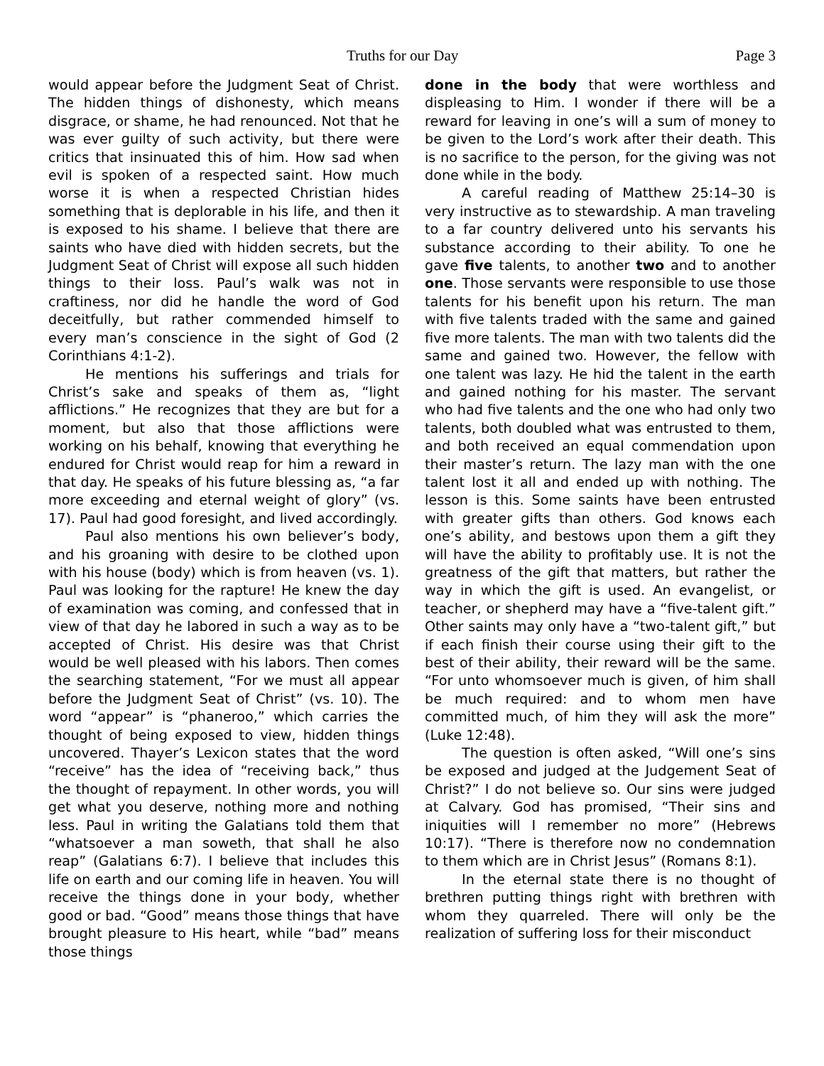Truths for our Day Page 3
would appear before the Judgment Seat of Christ. The hidden things of dishonesty, which means disgrace, or shame, he had renounced. Not that he was ever guilty of such activity, but there were critics that insinuated this of him. How sad when evil is spoken of a respected saint. How much worse it is when a respected Christian hides something that is deplorable in his life, and then it is exposed to his shame. I believe that there are saints who have died with hidden secrets, but the Judgment Seat of Christ will expose all such hidden things to their loss. Paul’s walk was not in craftiness, nor did he handle the word of God deceitfully, but rather commended himself to every man’s conscience in the sight of God (2 Corinthians 4:1-2).
He mentions his sufferings and trials for Christ’s sake and speaks of them as, “light afflictions.” He recognizes that they are but for a moment, but also that those afflictions were working on his behalf, knowing that everything he endured for Christ would reap for him a reward in that day. He speaks of his future blessing as, “a far more exceeding and eternal weight of glory” (vs. 17). Paul had good foresight, and lived accordingly.
Paul also mentions his own believer’s body, and his groaning with desire to be clothed upon with his house (body) which is from heaven (vs. 1). Paul was looking for the rapture! He knew the day of examination was coming, and confessed that in view of that day he labored in such a way as to be accepted of Christ. His desire was that Christ would be well pleased with his labors. Then comes the searching statement, “For we must all appear before the Judgment Seat of Christ” (vs. 10). The word “appear” is “phaneroo,” which carries the thought of being exposed to view, hidden things uncovered. Thayer’s Lexicon states that the word “receive” has the idea of “receiving back,” thus the thought of repayment. In other words, you will get what you deserve, nothing more and nothing less. Paul in writing the Galatians told them that “whatsoever a man soweth, that shall he also reap” (Galatians 6:7). I believe that includes this life on earth and our coming life in heaven. You will receive the things done in your body, whether good or bad. “Good” means those things that have brought pleasure to His heart, while “bad” means those things
done in the body that were worthless and displeasing to Him. I wonder if there will be a reward for leaving in one’s will a sum of money to be given to the Lord’s work after their death. This is no sacrifice to the person, for the giving was not done while in the body.
A careful reading of Matthew 25:14–30 is very instructive as to stewardship. A man traveling to a far country delivered unto his servants his substance according to their ability. To one he gave five talents, to another two and to another one. Those servants were responsible to use those talents for his benefit upon his return. The man with five talents traded with the same and gained five more talents. The man with two talents did the same and gained two. However, the fellow with one talent was lazy. He hid the talent in the earth and gained nothing for his master. The servant who had five talents and the one who had only two talents, both doubled what was entrusted to them, and both received an equal commendation upon their master’s return. The lazy man with the one talent lost it all and ended up with nothing. The lesson is this. Some saints have been entrusted with greater gifts than others. God knows each one’s ability, and bestows upon them a gift they will have the ability to profitably use. It is not the greatness of the gift that matters, but rather the way in which the gift is used. An evangelist, or teacher, or shepherd may have a “five-talent gift.” Other saints may only have a “two-talent gift,” but if each finish their course using their gift to the best of their ability, their reward will be the same. “For unto whomsoever much is given, of him shall be much required: and to whom men have committed much, of him they will ask the more” (Luke 12:48).
The question is often asked, “Will one’s sins be exposed and judged at the Judgement Seat of Christ?” I do not believe so. Our sins were judged at Calvary. God has promised, “Their sins and iniquities will I remember no more” (Hebrews 10:17). “There is therefore now no condemnation to them which are in Christ Jesus” (Romans 8:1).
In the eternal state there is no thought of brethren putting things right with brethren with whom they quarreled. There will only be the realization of suffering loss for their misconduct